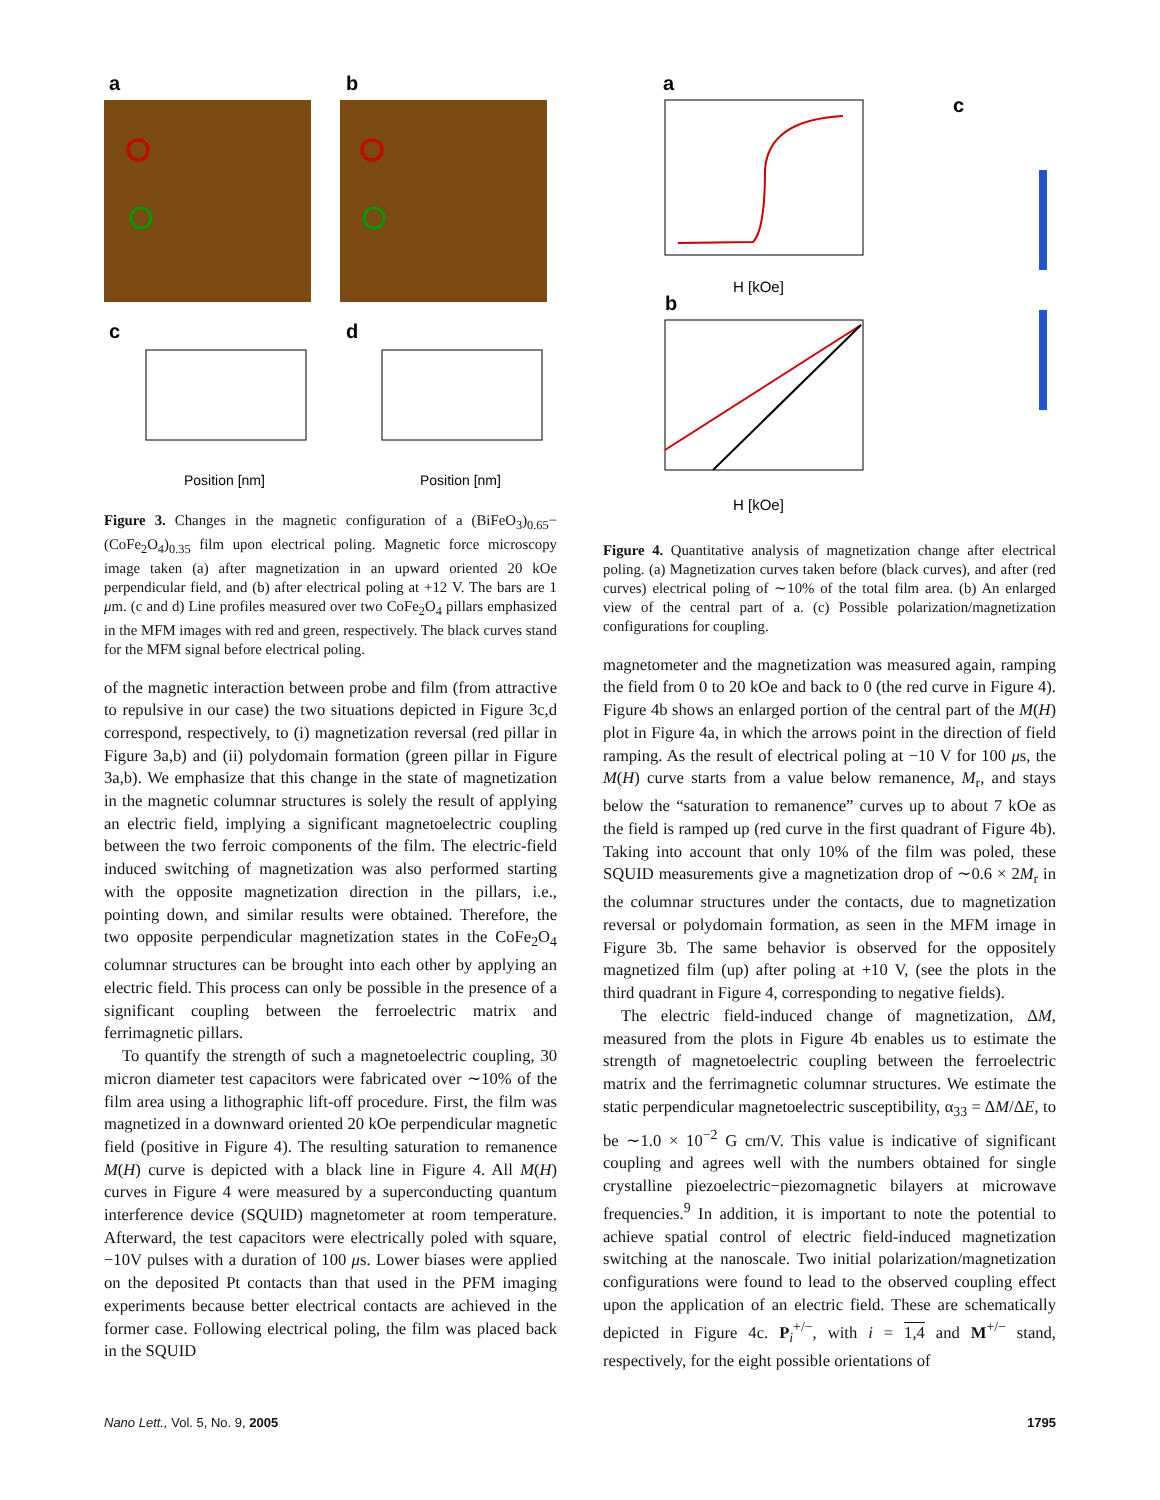a
b
c
d
Position [nm]
Position [nm]
Figure 3. Changes in the magnetic configuration of a (BiFeO<sub>3</sub>)<sub>0.65</sub>−(CoFe<sub>2</sub>O<sub>4</sub>)<sub>0.35</sub> film upon electrical poling. Magnetic force microscopy image taken (a) after magnetization in an upward oriented 20 kOe perpendicular field, and (b) after electrical poling at +12 V. The bars are 1 μm. (c and d) Line profiles measured over two CoFe<sub>2</sub>O<sub>4</sub> pillars emphasized in the MFM images with red and green, respectively. The black curves stand for the MFM signal before electrical poling.
of the magnetic interaction between probe and film (from attractive to repulsive in our case) the two situations depicted in Figure 3c,d correspond, respectively, to (i) magnetization reversal (red pillar in Figure 3a,b) and (ii) polydomain formation (green pillar in Figure 3a,b). We emphasize that this change in the state of magnetization in the magnetic columnar structures is solely the result of applying an electric field, implying a significant magnetoelectric coupling between the two ferroic components of the film. The electric-field induced switching of magnetization was also performed starting with the opposite magnetization direction in the pillars, i.e., pointing down, and similar results were obtained. Therefore, the two opposite perpendicular magnetization states in the CoFe<sub>2</sub>O<sub>4</sub> columnar structures can be brought into each other by applying an electric field. This process can only be possible in the presence of a significant coupling between the ferroelectric matrix and ferrimagnetic pillars.
To quantify the strength of such a magnetoelectric coupling, 30 micron diameter test capacitors were fabricated over ∼10% of the film area using a lithographic lift-off procedure. First, the film was magnetized in a downward oriented 20 kOe perpendicular magnetic field (positive in Figure 4). The resulting saturation to remanence M(H) curve is depicted with a black line in Figure 4. All M(H) curves in Figure 4 were measured by a superconducting quantum interference device (SQUID) magnetometer at room temperature. Afterward, the test capacitors were electrically poled with square, −10V pulses with a duration of 100 μs. Lower biases were applied on the deposited Pt contacts than that used in the PFM imaging experiments because better electrical contacts are achieved in the former case. Following electrical poling, the film was placed back in the SQUID
a
c
b
H [kOe]
H [kOe]
Figure 4. Quantitative analysis of magnetization change after electrical poling. (a) Magnetization curves taken before (black curves), and after (red curves) electrical poling of ∼10% of the total film area. (b) An enlarged view of the central part of a. (c) Possible polarization/magnetization configurations for coupling.
magnetometer and the magnetization was measured again, ramping the field from 0 to 20 kOe and back to 0 (the red curve in Figure 4). Figure 4b shows an enlarged portion of the central part of the M(H) plot in Figure 4a, in which the arrows point in the direction of field ramping. As the result of electrical poling at −10 V for 100 μs, the M(H) curve starts from a value below remanence, M<sub>r</sub>, and stays below the “saturation to remanence” curves up to about 7 kOe as the field is ramped up (red curve in the first quadrant of Figure 4b). Taking into account that only 10% of the film was poled, these SQUID measurements give a magnetization drop of ∼0.6 × 2M<sub>r</sub> in the columnar structures under the contacts, due to magnetization reversal or polydomain formation, as seen in the MFM image in Figure 3b. The same behavior is observed for the oppositely magnetized film (up) after poling at +10 V, (see the plots in the third quadrant in Figure 4, corresponding to negative fields).
The electric field-induced change of magnetization, ΔM, measured from the plots in Figure 4b enables us to estimate the strength of magnetoelectric coupling between the ferroelectric matrix and the ferrimagnetic columnar structures. We estimate the static perpendicular magnetoelectric susceptibility, α<sub>33</sub> = ΔM/ΔE, to be ∼1.0 × 10<sup>−2</sup> G cm/V. This value is indicative of significant coupling and agrees well with the numbers obtained for single crystalline piezoelectric−piezomagnetic bilayers at microwave frequencies.<sup>9</sup> In addition, it is important to note the potential to achieve spatial control of electric field-induced magnetization switching at the nanoscale. Two initial polarization/magnetization configurations were found to lead to the observed coupling effect upon the application of an electric field. These are schematically depicted in Figure 4c. P<sub>i</sub><sup>+/−</sup>, with i = 1,4 and M<sup>+/−</sup> stand, respectively, for the eight possible orientations of
Nano Lett., Vol. 5, No. 9, 2005 1795